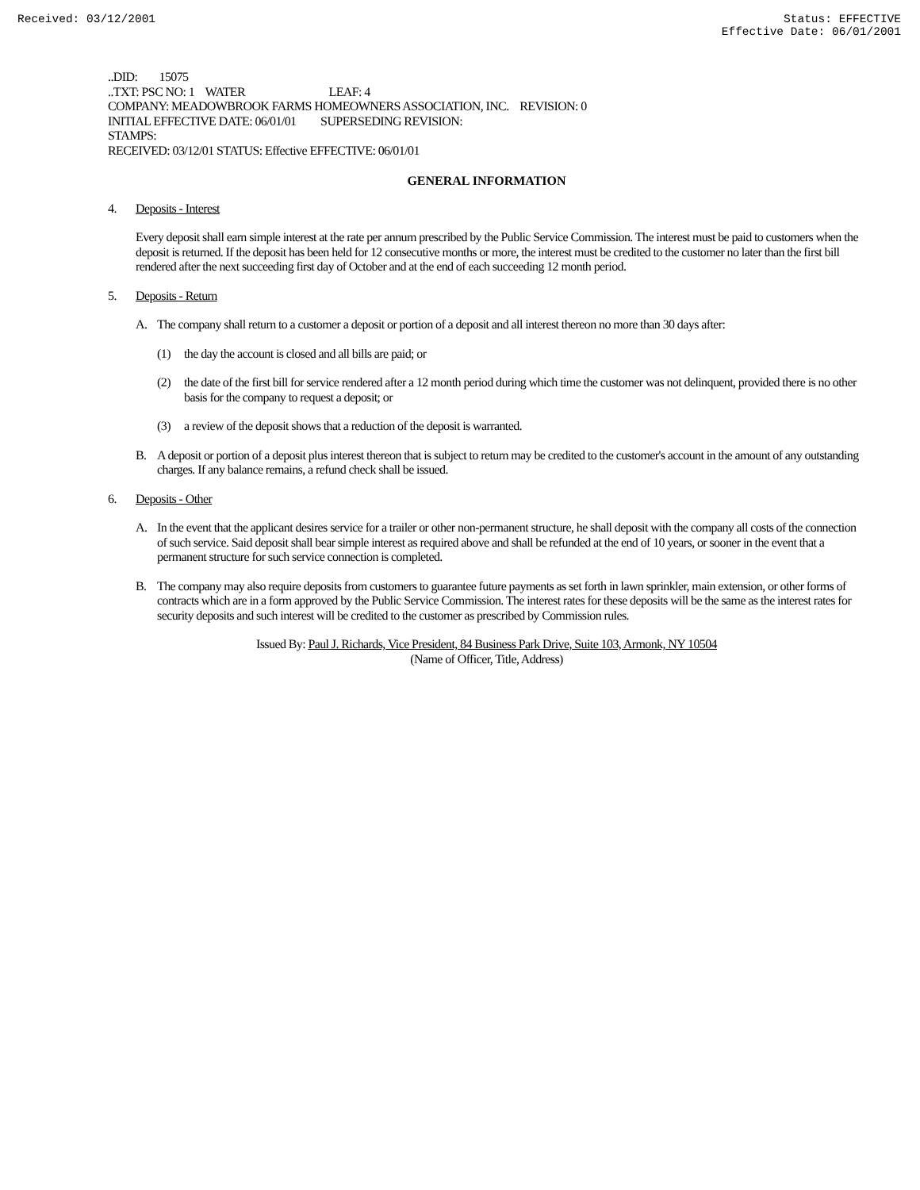Received: 03/12/2001 Status: EFFECTIVE
Effective Date: 06/01/2001
..DID: 15075
..TXT: PSC NO: 1 WATER LEAF: 4
COMPANY: MEADOWBROOK FARMS HOMEOWNERS ASSOCIATION, INC. REVISION: 0
INITIAL EFFECTIVE DATE: 06/01/01 SUPERSEDING REVISION:
STAMPS:
RECEIVED: 03/12/01 STATUS: Effective EFFECTIVE: 06/01/01
GENERAL INFORMATION
4. Deposits - Interest
Every deposit shall earn simple interest at the rate per annum prescribed by the Public Service Commission. The interest must be paid to customers when the deposit is returned. If the deposit has been held for 12 consecutive months or more, the interest must be credited to the customer no later than the first bill rendered after the next succeeding first day of October and at the end of each succeeding 12 month period.
5. Deposits - Return
A. The company shall return to a customer a deposit or portion of a deposit and all interest thereon no more than 30 days after:
(1) the day the account is closed and all bills are paid; or
(2) the date of the first bill for service rendered after a 12 month period during which time the customer was not delinquent, provided there is no other basis for the company to request a deposit; or
(3) a review of the deposit shows that a reduction of the deposit is warranted.
B. A deposit or portion of a deposit plus interest thereon that is subject to return may be credited to the customer's account in the amount of any outstanding charges. If any balance remains, a refund check shall be issued.
6. Deposits - Other
A. In the event that the applicant desires service for a trailer or other non-permanent structure, he shall deposit with the company all costs of the connection of such service. Said deposit shall bear simple interest as required above and shall be refunded at the end of 10 years, or sooner in the event that a permanent structure for such service connection is completed.
B. The company may also require deposits from customers to guarantee future payments as set forth in lawn sprinkler, main extension, or other forms of contracts which are in a form approved by the Public Service Commission. The interest rates for these deposits will be the same as the interest rates for security deposits and such interest will be credited to the customer as prescribed by Commission rules.
Issued By: Paul J. Richards, Vice President, 84 Business Park Drive, Suite 103, Armonk, NY 10504
(Name of Officer, Title, Address)